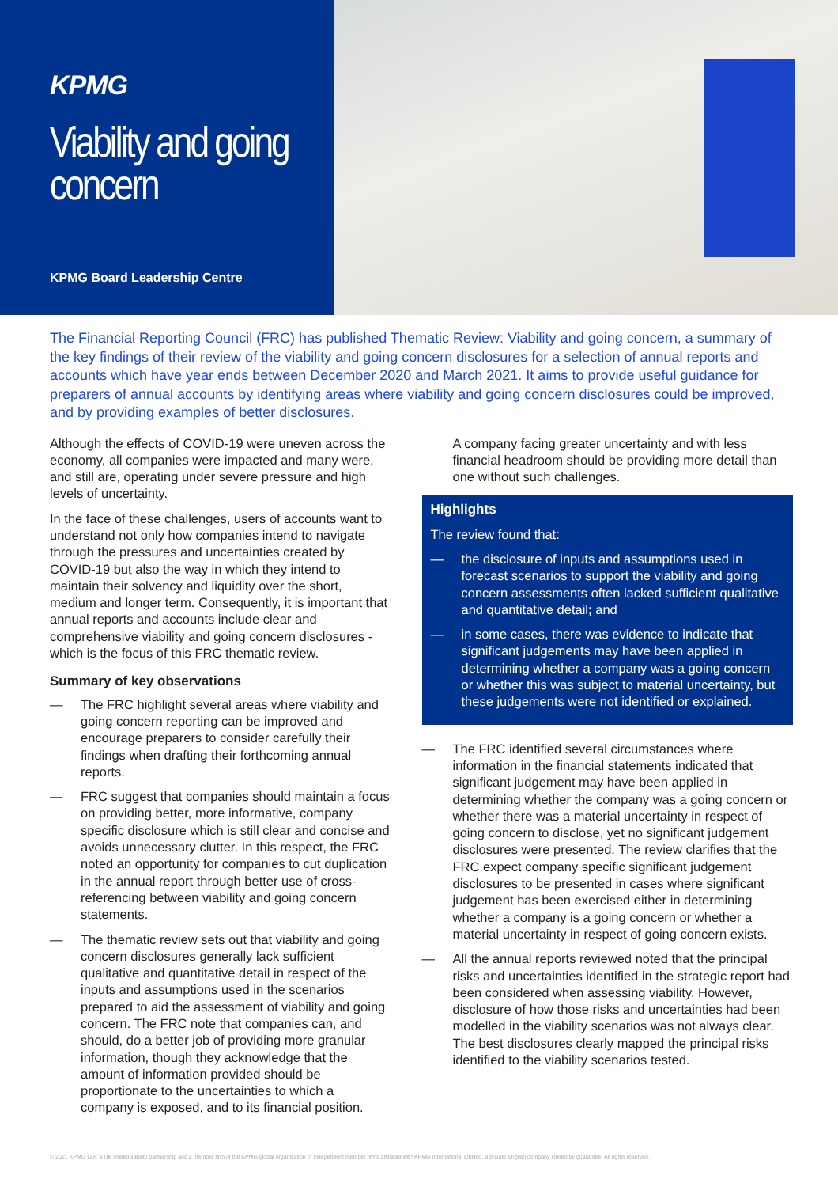KPMG
Viability and going concern
KPMG Board Leadership Centre
The Financial Reporting Council (FRC) has published Thematic Review: Viability and going concern, a summary of the key findings of their review of the viability and going concern disclosures for a selection of annual reports and accounts which have year ends between December 2020 and March 2021. It aims to provide useful guidance for preparers of annual accounts by identifying areas where viability and going concern disclosures could be improved, and by providing examples of better disclosures.
Although the effects of COVID-19 were uneven across the economy, all companies were impacted and many were, and still are, operating under severe pressure and high levels of uncertainty.
In the face of these challenges, users of accounts want to understand not only how companies intend to navigate through the pressures and uncertainties created by COVID-19 but also the way in which they intend to maintain their solvency and liquidity over the short, medium and longer term. Consequently, it is important that annual reports and accounts include clear and comprehensive viability and going concern disclosures - which is the focus of this FRC thematic review.
Summary of key observations
— The FRC highlight several areas where viability and going concern reporting can be improved and encourage preparers to consider carefully their findings when drafting their forthcoming annual reports.
— FRC suggest that companies should maintain a focus on providing better, more informative, company specific disclosure which is still clear and concise and avoids unnecessary clutter. In this respect, the FRC noted an opportunity for companies to cut duplication in the annual report through better use of cross-referencing between viability and going concern statements.
— The thematic review sets out that viability and going concern disclosures generally lack sufficient qualitative and quantitative detail in respect of the inputs and assumptions used in the scenarios prepared to aid the assessment of viability and going concern. The FRC note that companies can, and should, do a better job of providing more granular information, though they acknowledge that the amount of information provided should be proportionate to the uncertainties to which a company is exposed, and to its financial position.
A company facing greater uncertainty and with less financial headroom should be providing more detail than one without such challenges.
Highlights
The review found that:
— the disclosure of inputs and assumptions used in forecast scenarios to support the viability and going concern assessments often lacked sufficient qualitative and quantitative detail; and
— in some cases, there was evidence to indicate that significant judgements may have been applied in determining whether a company was a going concern or whether this was subject to material uncertainty, but these judgements were not identified or explained.
— The FRC identified several circumstances where information in the financial statements indicated that significant judgement may have been applied in determining whether the company was a going concern or whether there was a material uncertainty in respect of going concern to disclose, yet no significant judgement disclosures were presented. The review clarifies that the FRC expect company specific significant judgement disclosures to be presented in cases where significant judgement has been exercised either in determining whether a company is a going concern or whether a material uncertainty in respect of going concern exists.
— All the annual reports reviewed noted that the principal risks and uncertainties identified in the strategic report had been considered when assessing viability. However, disclosure of how those risks and uncertainties had been modelled in the viability scenarios was not always clear. The best disclosures clearly mapped the principal risks identified to the viability scenarios tested.
© 2021 KPMG LLP, a UK limited liability partnership and a member firm of the KPMG global organisation of independent member firms affiliated with KPMG International Limited, a private English company limited by guarantee. All rights reserved.